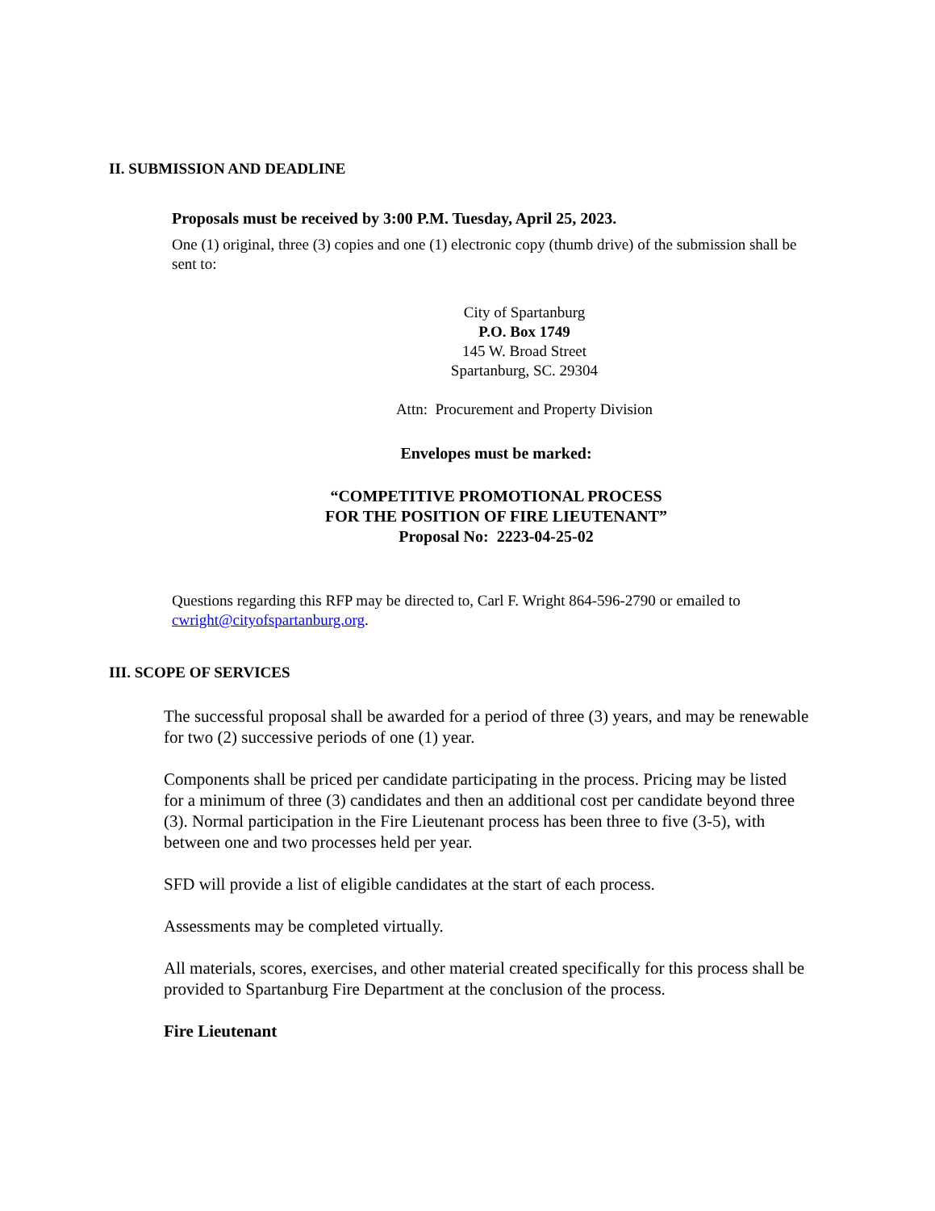II. SUBMISSION AND DEADLINE
Proposals must be received by 3:00 P.M. Tuesday, April 25, 2023.
One (1) original, three (3) copies and one (1) electronic copy (thumb drive) of the submission shall be sent to:
City of Spartanburg
P.O. Box 1749
145 W. Broad Street
Spartanburg, SC. 29304
Attn: Procurement and Property Division
Envelopes must be marked:
“COMPETITIVE PROMOTIONAL PROCESS
FOR THE POSITION OF FIRE LIEUTENANT”
Proposal No: 2223-04-25-02
Questions regarding this RFP may be directed to, Carl F. Wright 864-596-2790 or emailed to cwright@cityofspartanburg.org.
III. SCOPE OF SERVICES
The successful proposal shall be awarded for a period of three (3) years, and may be renewable for two (2) successive periods of one (1) year.
Components shall be priced per candidate participating in the process. Pricing may be listed for a minimum of three (3) candidates and then an additional cost per candidate beyond three (3). Normal participation in the Fire Lieutenant process has been three to five (3-5), with between one and two processes held per year.
SFD will provide a list of eligible candidates at the start of each process.
Assessments may be completed virtually.
All materials, scores, exercises, and other material created specifically for this process shall be provided to Spartanburg Fire Department at the conclusion of the process.
Fire Lieutenant